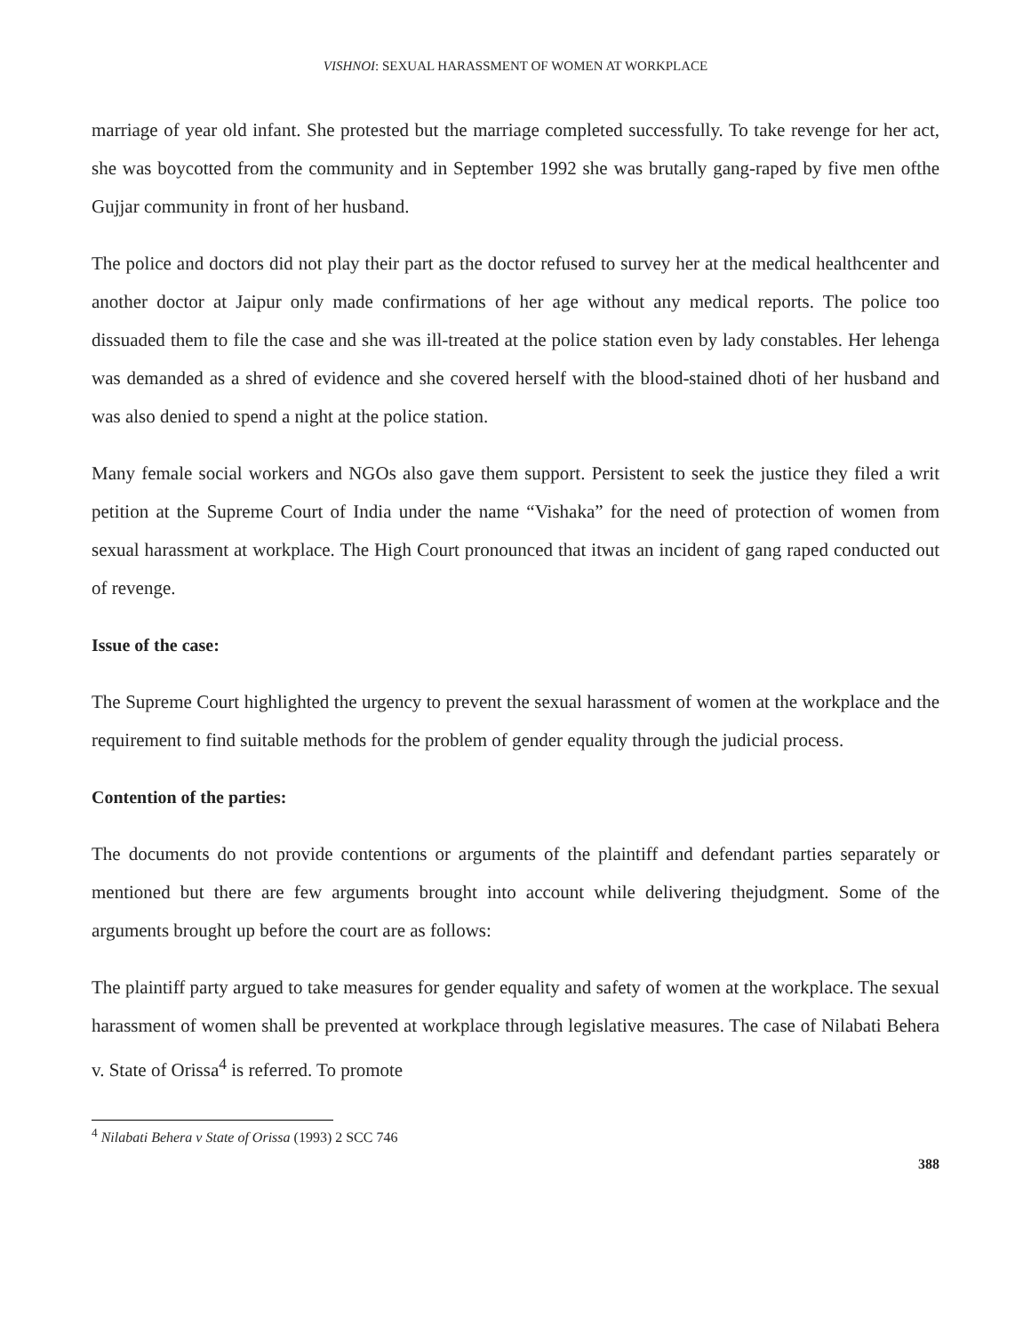VISHNOI: SEXUAL HARASSMENT OF WOMEN AT WORKPLACE
marriage of year old infant. She protested but the marriage completed successfully. To take revenge for her act, she was boycotted from the community and in September 1992 she was brutally gang-raped by five men ofthe Gujjar community in front of her husband.
The police and doctors did not play their part as the doctor refused to survey her at the medical healthcenter and another doctor at Jaipur only made confirmations of her age without any medical reports. The police too dissuaded them to file the case and she was ill-treated at the police station even by lady constables. Her lehenga was demanded as a shred of evidence and she covered herself with the blood-stained dhoti of her husband and was also denied to spend a night at the police station.
Many female social workers and NGOs also gave them support. Persistent to seek the justice they filed a writ petition at the Supreme Court of India under the name “Vishaka” for the need of protection of women from sexual harassment at workplace. The High Court pronounced that itwas an incident of gang raped conducted out of revenge.
Issue of the case:
The Supreme Court highlighted the urgency to prevent the sexual harassment of women at the workplace and the requirement to find suitable methods for the problem of gender equality through the judicial process.
Contention of the parties:
The documents do not provide contentions or arguments of the plaintiff and defendant parties separately or mentioned but there are few arguments brought into account while delivering thejudgment. Some of the arguments brought up before the court are as follows:
The plaintiff party argued to take measures for gender equality and safety of women at the workplace. The sexual harassment of women shall be prevented at workplace through legislative measures. The case of Nilabati Behera v. State of Orissa<sup>4</sup> is referred. To promote
<sup>4</sup> Nilabati Behera v State of Orissa (1993) 2 SCC 746
388